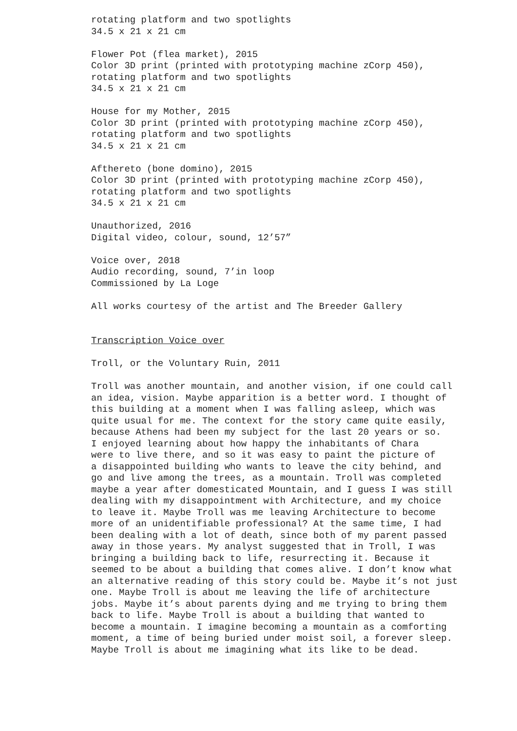rotating platform and two spotlights 34.5 x 21 x 21 cm
Flower Pot (flea market), 2015 Color 3D print (printed with prototyping machine zCorp 450), rotating platform and two spotlights 34.5 x 21 x 21 cm
House for my Mother, 2015 Color 3D print (printed with prototyping machine zCorp 450), rotating platform and two spotlights 34.5 x 21 x 21 cm
Afthereto (bone domino), 2015 Color 3D print (printed with prototyping machine zCorp 450), rotating platform and two spotlights 34.5 x 21 x 21 cm
Unauthorized, 2016 Digital video, colour, sound, 12’57”
Voice over, 2018 Audio recording, sound, 7’in loop Commissioned by La Loge
All works courtesy of the artist and The Breeder Gallery
Transcription Voice over
Troll, or the Voluntary Ruin, 2011
Troll was another mountain, and another vision, if one could call an idea, vision. Maybe apparition is a better word. I thought of this building at a moment when I was falling asleep, which was quite usual for me. The context for the story came quite easily, because Athens had been my subject for the last 20 years or so. I enjoyed learning about how happy the inhabitants of Chara were to live there, and so it was easy to paint the picture of a disappointed building who wants to leave the city behind, and go and live among the trees, as a mountain. Troll was completed maybe a year after domesticated Mountain, and I guess I was still dealing with my disappointment with Architecture, and my choice to leave it. Maybe Troll was me leaving Architecture to become more of an unidentifiable professional? At the same time, I had been dealing with a lot of death, since both of my parent passed away in those years. My analyst suggested that in Troll, I was bringing a building back to life, resurrecting it. Because it seemed to be about a building that comes alive. I don’t know what an alternative reading of this story could be. Maybe it’s not just one. Maybe Troll is about me leaving the life of architecture jobs. Maybe it’s about parents dying and me trying to bring them back to life. Maybe Troll is about a building that wanted to become a mountain. I imagine becoming a mountain as a comforting moment, a time of being buried under moist soil, a forever sleep. Maybe Troll is about me imagining what its like to be dead.